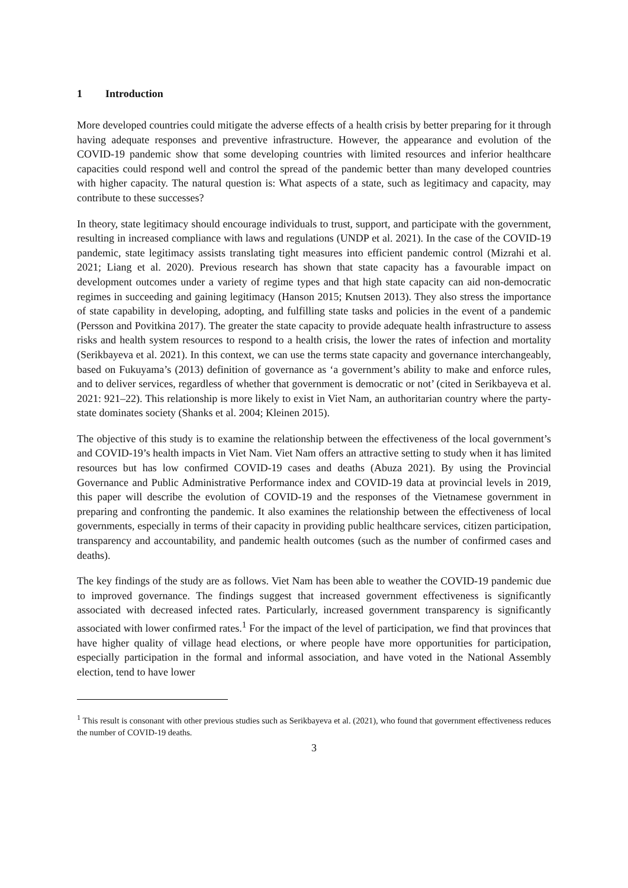1 Introduction
More developed countries could mitigate the adverse effects of a health crisis by better preparing for it through having adequate responses and preventive infrastructure. However, the appearance and evolution of the COVID-19 pandemic show that some developing countries with limited resources and inferior healthcare capacities could respond well and control the spread of the pandemic better than many developed countries with higher capacity. The natural question is: What aspects of a state, such as legitimacy and capacity, may contribute to these successes?
In theory, state legitimacy should encourage individuals to trust, support, and participate with the government, resulting in increased compliance with laws and regulations (UNDP et al. 2021). In the case of the COVID-19 pandemic, state legitimacy assists translating tight measures into efficient pandemic control (Mizrahi et al. 2021; Liang et al. 2020). Previous research has shown that state capacity has a favourable impact on development outcomes under a variety of regime types and that high state capacity can aid non-democratic regimes in succeeding and gaining legitimacy (Hanson 2015; Knutsen 2013). They also stress the importance of state capability in developing, adopting, and fulfilling state tasks and policies in the event of a pandemic (Persson and Povitkina 2017). The greater the state capacity to provide adequate health infrastructure to assess risks and health system resources to respond to a health crisis, the lower the rates of infection and mortality (Serikbayeva et al. 2021). In this context, we can use the terms state capacity and governance interchangeably, based on Fukuyama’s (2013) definition of governance as ‘a government’s ability to make and enforce rules, and to deliver services, regardless of whether that government is democratic or not’ (cited in Serikbayeva et al. 2021: 921–22). This relationship is more likely to exist in Viet Nam, an authoritarian country where the party-state dominates society (Shanks et al. 2004; Kleinen 2015).
The objective of this study is to examine the relationship between the effectiveness of the local government’s and COVID-19’s health impacts in Viet Nam. Viet Nam offers an attractive setting to study when it has limited resources but has low confirmed COVID-19 cases and deaths (Abuza 2021). By using the Provincial Governance and Public Administrative Performance index and COVID-19 data at provincial levels in 2019, this paper will describe the evolution of COVID-19 and the responses of the Vietnamese government in preparing and confronting the pandemic. It also examines the relationship between the effectiveness of local governments, especially in terms of their capacity in providing public healthcare services, citizen participation, transparency and accountability, and pandemic health outcomes (such as the number of confirmed cases and deaths).
The key findings of the study are as follows. Viet Nam has been able to weather the COVID-19 pandemic due to improved governance. The findings suggest that increased government effectiveness is significantly associated with decreased infected rates. Particularly, increased government transparency is significantly associated with lower confirmed rates.<sup>1</sup> For the impact of the level of participation, we find that provinces that have higher quality of village head elections, or where people have more opportunities for participation, especially participation in the formal and informal association, and have voted in the National Assembly election, tend to have lower
<sup>1</sup> This result is consonant with other previous studies such as Serikbayeva et al. (2021), who found that government effectiveness reduces the number of COVID-19 deaths.
3